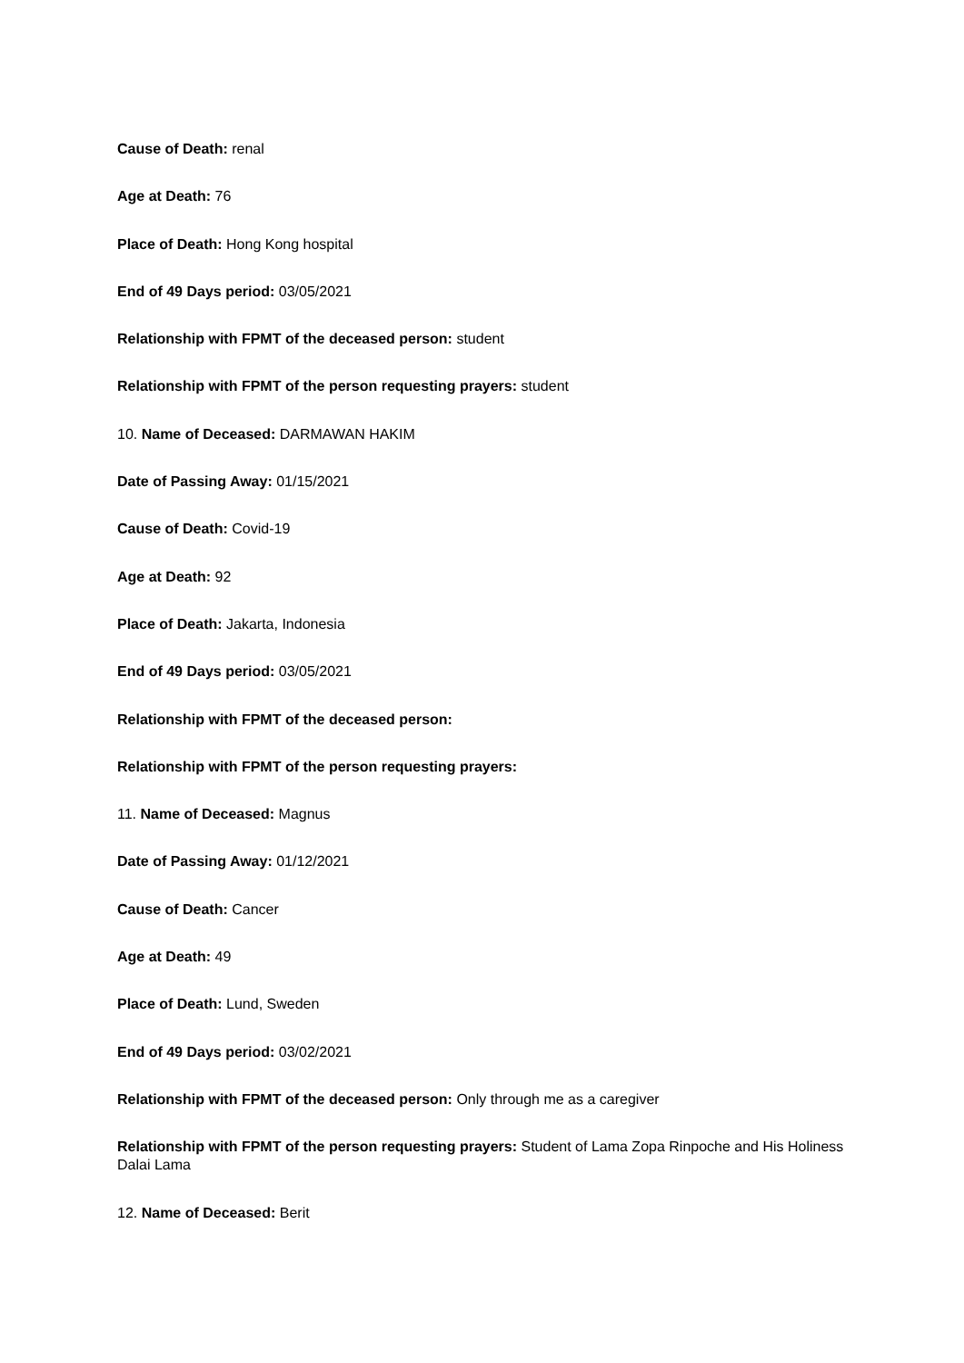Cause of Death: renal
Age at Death: 76
Place of Death: Hong Kong hospital
End of 49 Days period: 03/05/2021
Relationship with FPMT of the deceased person: student
Relationship with FPMT of the person requesting prayers: student
10. Name of Deceased: DARMAWAN HAKIM
Date of Passing Away: 01/15/2021
Cause of Death: Covid-19
Age at Death: 92
Place of Death: Jakarta, Indonesia
End of 49 Days period: 03/05/2021
Relationship with FPMT of the deceased person:
Relationship with FPMT of the person requesting prayers:
11. Name of Deceased: Magnus
Date of Passing Away: 01/12/2021
Cause of Death: Cancer
Age at Death: 49
Place of Death: Lund, Sweden
End of 49 Days period: 03/02/2021
Relationship with FPMT of the deceased person: Only through me as a caregiver
Relationship with FPMT of the person requesting prayers: Student of Lama Zopa Rinpoche and His Holiness Dalai Lama
12. Name of Deceased: Berit